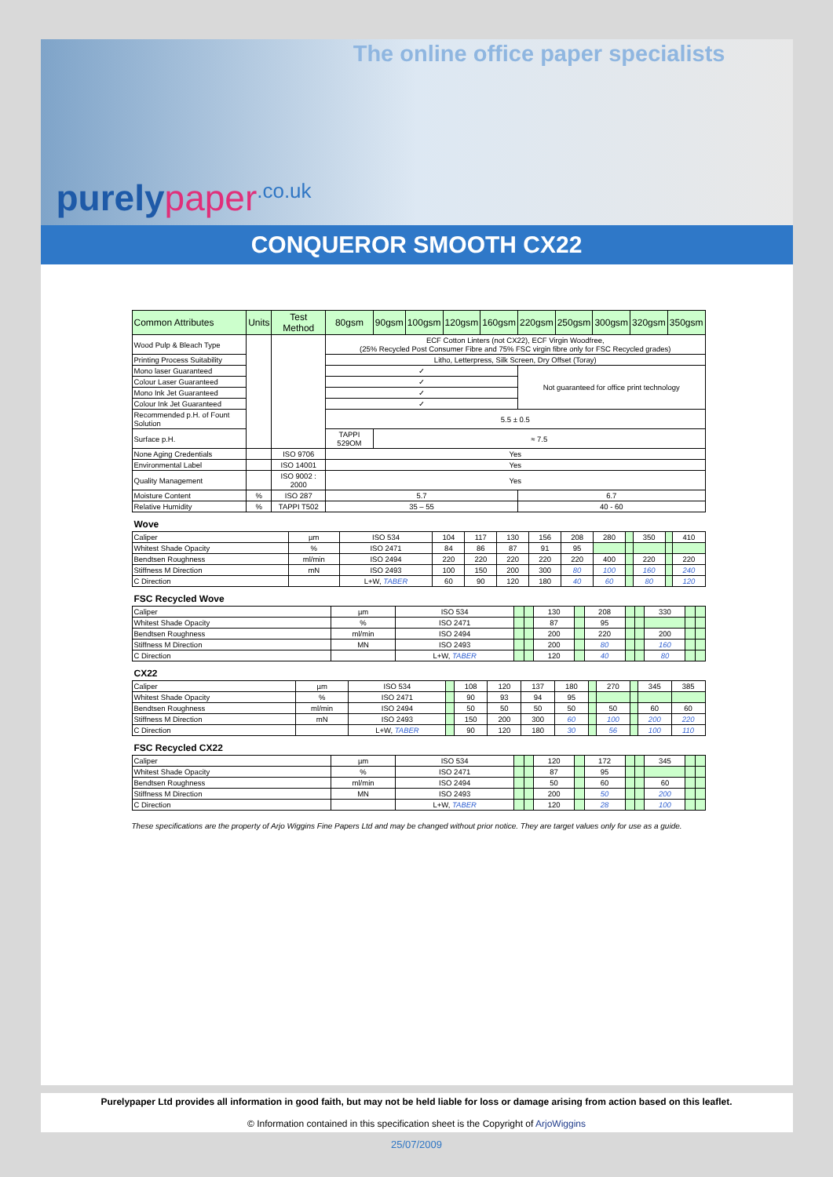The online office paper specialists
purely paper<sup>.co.uk</sup>
CONQUEROR SMOOTH CX22
| Common Attributes | Units | Test Method | 80gsm | 90gsm | 100gsm | 120gsm | 160gsm | 220gsm | 250gsm | 300gsm | 320gsm | 350gsm |
| --- | --- | --- | --- | --- | --- | --- | --- | --- | --- | --- | --- | --- |
| Wood Pulp & Bleach Type | | | ECF Cotton Linters (not CX22), ECF Virgin Woodfree, (25% Recycled Post Consumer Fibre and 75% FSC virgin fibre only for FSC Recycled grades) | | | | | | | | | |
| Printing Process Suitability | | | Litho, Letterpress, Silk Screen, Dry Offset (Toray) | | | | | | | | | |
| Mono laser Guaranteed | | | ✓ | | | | | Not guaranteed for office print technology | | | | |
| Colour Laser Guaranteed | | | ✓ | | | | | | | | | |
| Mono Ink Jet Guaranteed | | | ✓ | | | | | | | | | |
| Colour Ink Jet Guaranteed | | | ✓ | | | | | | | | | |
| Recommended p.H. of Fount Solution | | | 5.5 ± 0.5 | | | | | | | | | |
| Surface p.H. | | | TAPPI 529OM | ≈ 7.5 | | | | | | | | |
| None Aging Credentials | | ISO 9706 | Yes | | | | | | | | | |
| Environmental Label | | ISO 14001 | Yes | | | | | | | | | |
| Quality Management | | ISO 9002 : 2000 | Yes | | | | | | | | | |
| Moisture Content | % | ISO 287 | 5.7 | | | | | 6.7 | | | | |
| Relative Humidity | % | TAPPI T502 | 35 – 55 | | | | | 40 - 60 | | | | |
Wove
| Caliper | µm | ISO 534 | 104 | 117 | 130 | 156 | 208 | 280 | | 350 | | 410 |
| Whitest Shade Opacity | % | ISO 2471 | 84 | 86 | 87 | 91 | 95 | | | | | |
| Bendtsen Roughness | ml/min | ISO 2494 | 220 | 220 | 220 | 220 | 220 | 400 | | 220 | | 220 |
| Stiffness M Direction | mN | ISO 2493 | 100 | 150 | 200 | 300 | 80 | 100 | | 160 | | 240 |
| C Direction | | L+W, TABER | 60 | 90 | 120 | 180 | 40 | 60 | | 80 | | 120 |
FSC Recycled Wove
| Caliper | µm | ISO 534 | | | 130 | | 208 | | | 330 | | |
| Whitest Shade Opacity | % | ISO 2471 | | | 87 | | 95 | | | | | |
| Bendtsen Roughness | ml/min | ISO 2494 | | | 200 | | 220 | | | 200 | | |
| Stiffness M Direction | MN | ISO 2493 | | | 200 | | 80 | | | 160 | | |
| C Direction | | L+W, TABER | | | 120 | | 40 | | | 80 | | |
CX22
| Caliper | µm | ISO 534 | | 108 | 120 | 137 | 180 | | 270 | | 345 | 385 |
| Whitest Shade Opacity | % | ISO 2471 | | 90 | 93 | 94 | 95 | | | | | |
| Bendtsen Roughness | ml/min | ISO 2494 | | 50 | 50 | 50 | 50 | | 50 | | 60 | 60 |
| Stiffness M Direction | mN | ISO 2493 | | 150 | 200 | 300 | 60 | | 100 | | 200 | 220 |
| C Direction | | L+W, TABER | | 90 | 120 | 180 | 30 | | 56 | | 100 | 110 |
FSC Recycled CX22
| Caliper | µm | ISO 534 | | | 120 | | 172 | | | 345 | | |
| Whitest Shade Opacity | % | ISO 2471 | | | 87 | | 95 | | | | | |
| Bendtsen Roughness | ml/min | ISO 2494 | | | 50 | | 60 | | | 60 | | |
| Stiffness M Direction | MN | ISO 2493 | | | 200 | | 50 | | | 200 | | |
| C Direction | | L+W, TABER | | | 120 | | 28 | | | 100 | | |
These specifications are the property of Arjo Wiggins Fine Papers Ltd and may be changed without prior notice. They are target values only for use as a guide.
Purelypaper Ltd provides all information in good faith, but may not be held liable for loss or damage arising from action based on this leaflet.
© Information contained in this specification sheet is the Copyright of ArjoWiggins
25/07/2009